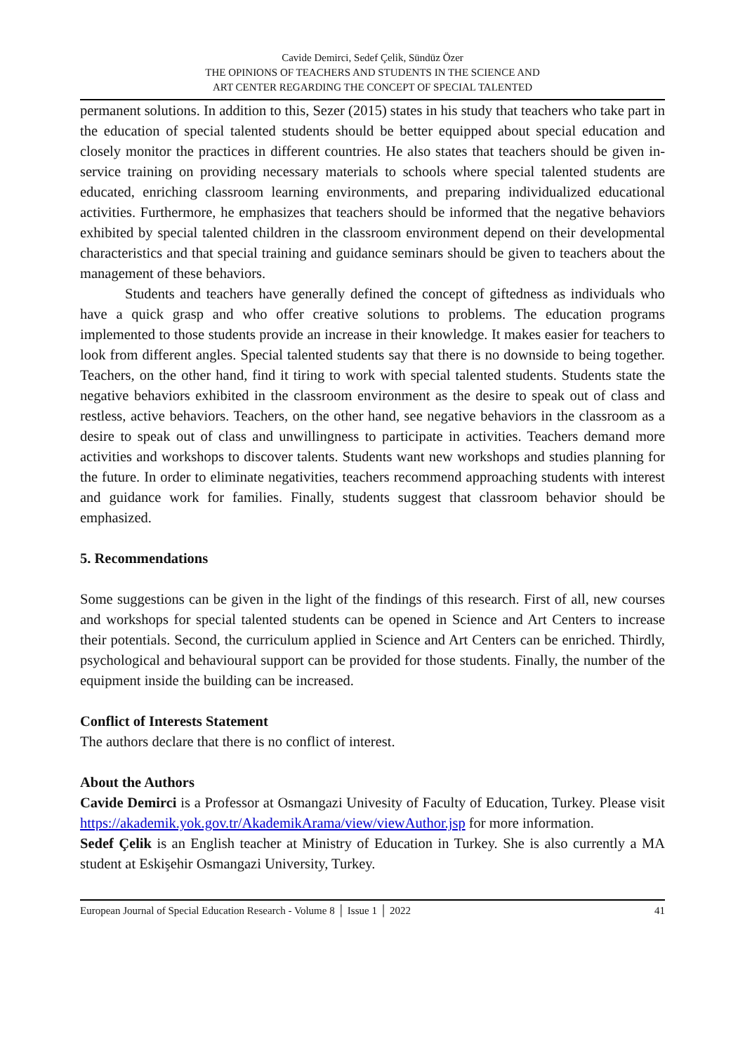Cavide Demirci, Sedef Çelik, Sündüz Özer
THE OPINIONS OF TEACHERS AND STUDENTS IN THE SCIENCE AND
ART CENTER REGARDING THE CONCEPT OF SPECIAL TALENTED
permanent solutions. In addition to this, Sezer (2015) states in his study that teachers who take part in the education of special talented students should be better equipped about special education and closely monitor the practices in different countries. He also states that teachers should be given in-service training on providing necessary materials to schools where special talented students are educated, enriching classroom learning environments, and preparing individualized educational activities. Furthermore, he emphasizes that teachers should be informed that the negative behaviors exhibited by special talented children in the classroom environment depend on their developmental characteristics and that special training and guidance seminars should be given to teachers about the management of these behaviors.
Students and teachers have generally defined the concept of giftedness as individuals who have a quick grasp and who offer creative solutions to problems. The education programs implemented to those students provide an increase in their knowledge. It makes easier for teachers to look from different angles. Special talented students say that there is no downside to being together. Teachers, on the other hand, find it tiring to work with special talented students. Students state the negative behaviors exhibited in the classroom environment as the desire to speak out of class and restless, active behaviors. Teachers, on the other hand, see negative behaviors in the classroom as a desire to speak out of class and unwillingness to participate in activities. Teachers demand more activities and workshops to discover talents. Students want new workshops and studies planning for the future. In order to eliminate negativities, teachers recommend approaching students with interest and guidance work for families. Finally, students suggest that classroom behavior should be emphasized.
5. Recommendations
Some suggestions can be given in the light of the findings of this research. First of all, new courses and workshops for special talented students can be opened in Science and Art Centers to increase their potentials. Second, the curriculum applied in Science and Art Centers can be enriched. Thirdly, psychological and behavioural support can be provided for those students. Finally, the number of the equipment inside the building can be increased.
Conflict of Interests Statement
The authors declare that there is no conflict of interest.
About the Authors
Cavide Demirci is a Professor at Osmangazi Univesity of Faculty of Education, Turkey. Please visit https://akademik.yok.gov.tr/AkademikArama/view/viewAuthor.jsp for more information.
Sedef Çelik is an English teacher at Ministry of Education in Turkey. She is also currently a MA student at Eskişehir Osmangazi University, Turkey.
European Journal of Special Education Research - Volume 8 │ Issue 1 │ 2022 41